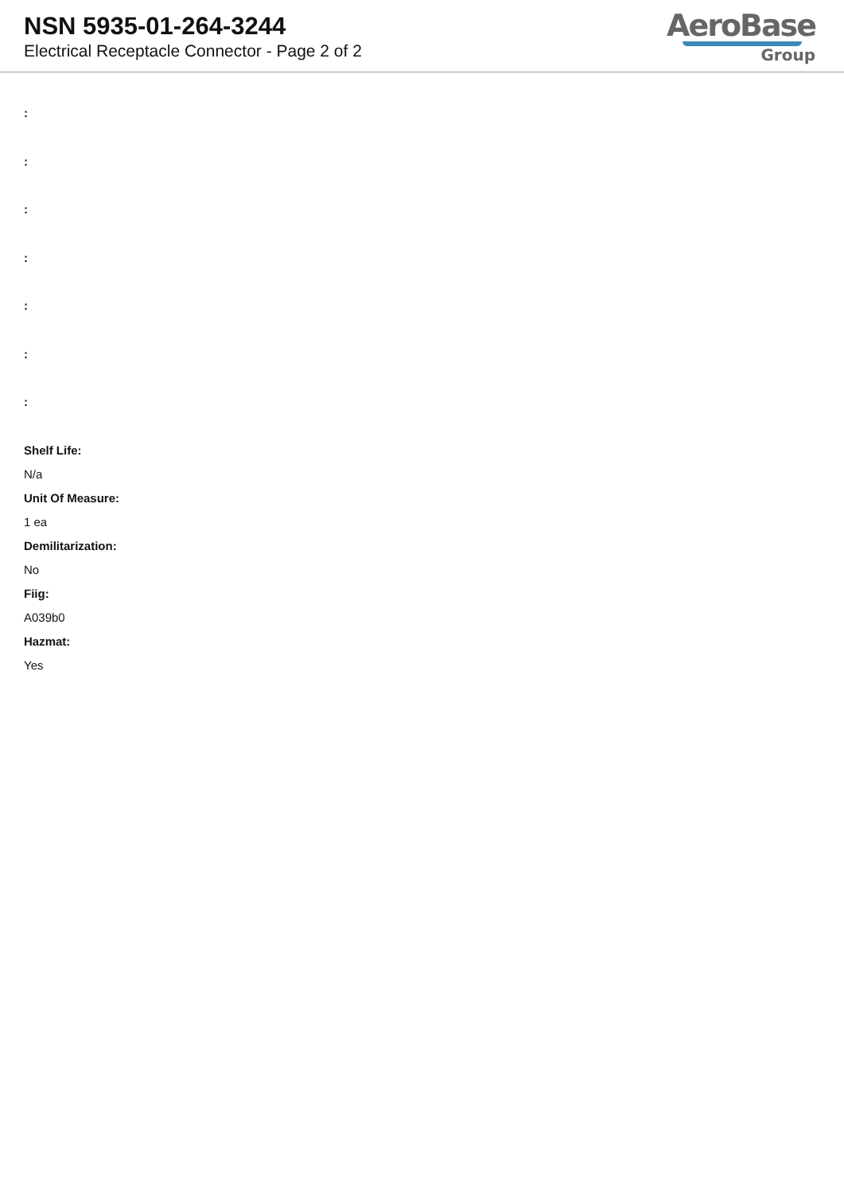NSN 5935-01-264-3244
Electrical Receptacle Connector - Page 2 of 2
AeroBase
Group
:
:
:
:
:
:
:
Shelf Life:
N/a
Unit Of Measure:
1 ea
Demilitarization:
No
Fiig:
A039b0
Hazmat:
Yes